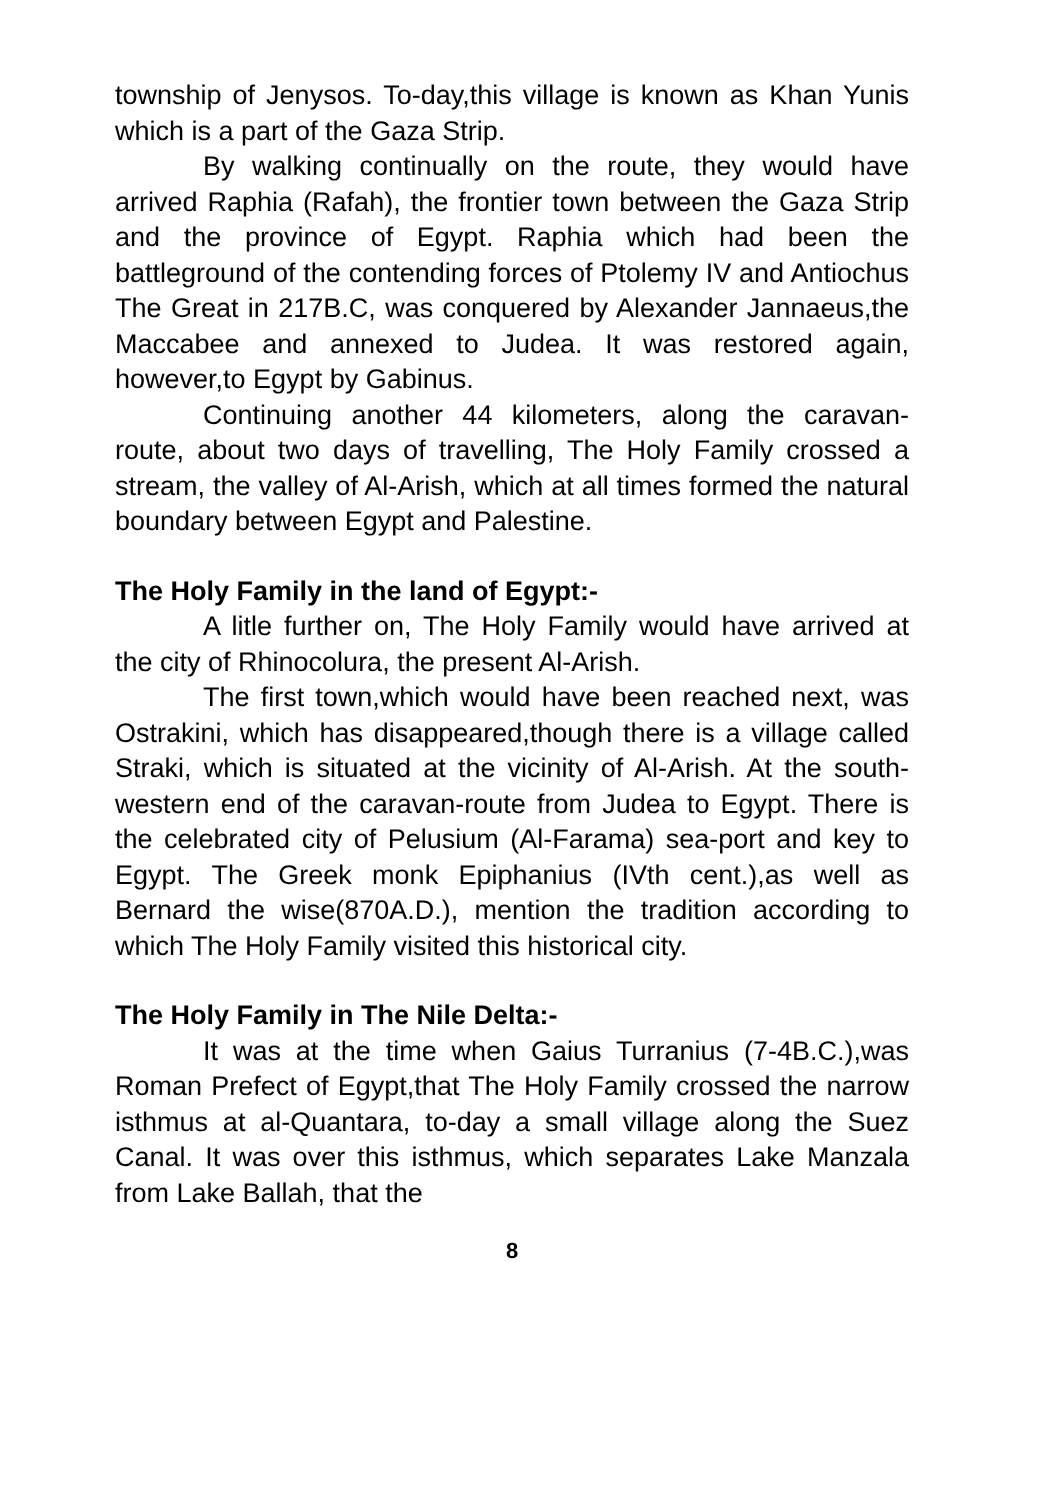township of Jenysos. To-day,this village is known as Khan Yunis which is a part of the Gaza Strip.
By walking continually on the route, they would have arrived Raphia (Rafah), the frontier town between the Gaza Strip and the province of Egypt. Raphia which had been the battleground of the contending forces of Ptolemy IV and Antiochus The Great in 217B.C, was conquered by Alexander Jannaeus,the Maccabee and annexed to Judea. It was restored again, however,to Egypt by Gabinus.
Continuing another 44 kilometers, along the caravan- route, about two days of travelling, The Holy Family crossed a stream, the valley of Al-Arish, which at all times formed the natural boundary between Egypt and Palestine.
The Holy Family in the land of Egypt:-
A litle further on, The Holy Family would have arrived at the city of Rhinocolura, the present Al-Arish.
The first town,which would have been reached next, was Ostrakini, which has disappeared,though there is a village called Straki, which is situated at the vicinity of Al-Arish. At the south-western end of the caravan-route from Judea to Egypt. There is the celebrated city of Pelusium (Al-Farama) sea-port and key to Egypt. The Greek monk Epiphanius (IVth cent.),as well as Bernard the wise(870A.D.), mention the tradition according to which The Holy Family visited this historical city.
The Holy Family in The Nile Delta:-
It was at the time when Gaius Turranius (7-4B.C.),was Roman Prefect of Egypt,that The Holy Family crossed the narrow isthmus at al-Quantara, to-day a small village along the Suez Canal. It was over this isthmus, which separates Lake Manzala from Lake Ballah, that the
8